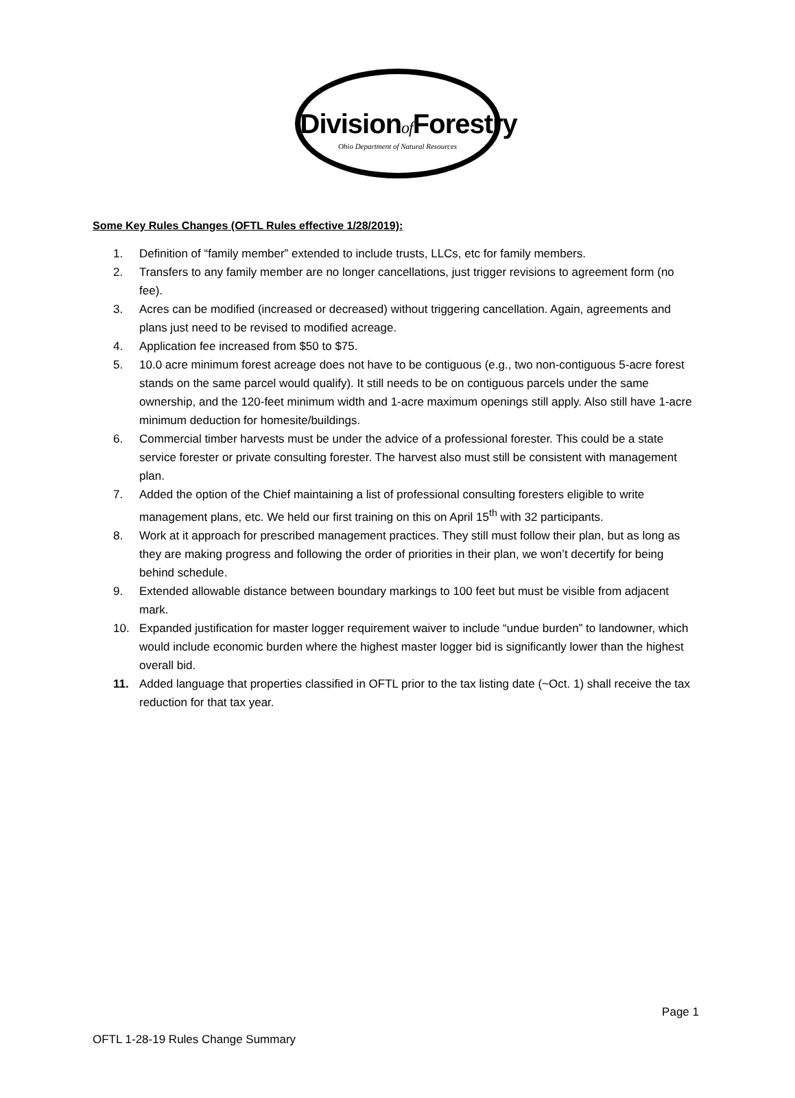Divisionof Forestry
Ohio Department of Natural Resources
Some Key Rules Changes (OFTL Rules effective 1/28/2019):
1. Definition of “family member” extended to include trusts, LLCs, etc for family members.
2. Transfers to any family member are no longer cancellations, just trigger revisions to agreement form (no fee).
3. Acres can be modified (increased or decreased) without triggering cancellation. Again, agreements and plans just need to be revised to modified acreage.
4. Application fee increased from $50 to $75.
5. 10.0 acre minimum forest acreage does not have to be contiguous (e.g., two non-contiguous 5-acre forest stands on the same parcel would qualify). It still needs to be on contiguous parcels under the same ownership, and the 120-feet minimum width and 1-acre maximum openings still apply. Also still have 1-acre minimum deduction for homesite/buildings.
6. Commercial timber harvests must be under the advice of a professional forester. This could be a state service forester or private consulting forester. The harvest also must still be consistent with management plan.
7. Added the option of the Chief maintaining a list of professional consulting foresters eligible to write management plans, etc. We held our first training on this on April 15<sup>th</sup> with 32 participants.
8. Work at it approach for prescribed management practices. They still must follow their plan, but as long as they are making progress and following the order of priorities in their plan, we won’t decertify for being behind schedule.
9. Extended allowable distance between boundary markings to 100 feet but must be visible from adjacent mark.
10. Expanded justification for master logger requirement waiver to include “undue burden” to landowner, which would include economic burden where the highest master logger bid is significantly lower than the highest overall bid.
11. Added language that properties classified in OFTL prior to the tax listing date (~Oct. 1) shall receive the tax reduction for that tax year.
Page 1
OFTL 1-28-19 Rules Change Summary